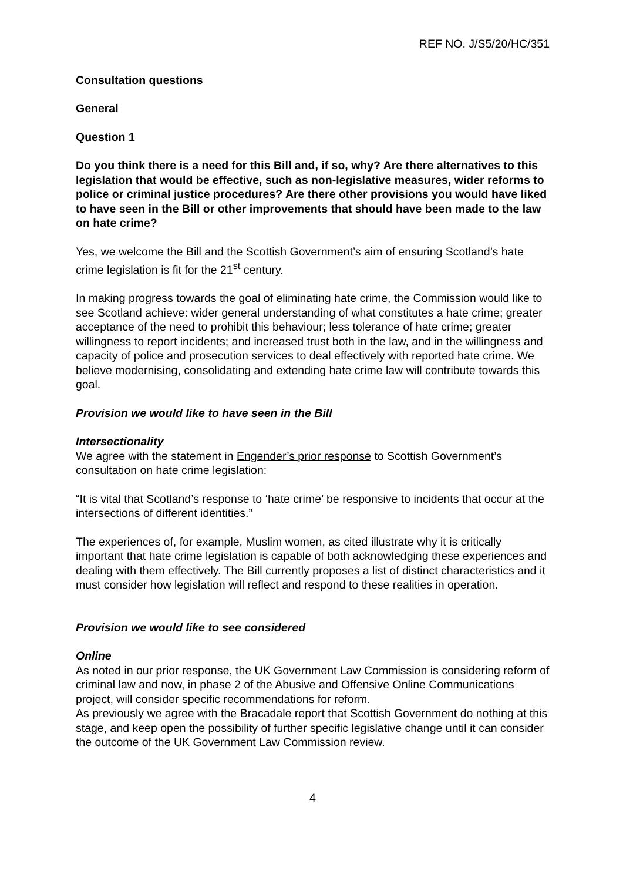REF NO. J/S5/20/HC/351
Consultation questions
General
Question 1
Do you think there is a need for this Bill and, if so, why? Are there alternatives to this legislation that would be effective, such as non-legislative measures, wider reforms to police or criminal justice procedures? Are there other provisions you would have liked to have seen in the Bill or other improvements that should have been made to the law on hate crime?
Yes, we welcome the Bill and the Scottish Government’s aim of ensuring Scotland’s hate crime legislation is fit for the 21<sup>st</sup> century.
In making progress towards the goal of eliminating hate crime, the Commission would like to see Scotland achieve: wider general understanding of what constitutes a hate crime; greater acceptance of the need to prohibit this behaviour; less tolerance of hate crime; greater willingness to report incidents; and increased trust both in the law, and in the willingness and capacity of police and prosecution services to deal effectively with reported hate crime. We believe modernising, consolidating and extending hate crime law will contribute towards this goal.
Provision we would like to have seen in the Bill
Intersectionality
We agree with the statement in Engender’s prior response to Scottish Government’s consultation on hate crime legislation:
“It is vital that Scotland’s response to ‘hate crime’ be responsive to incidents that occur at the intersections of different identities.”
The experiences of, for example, Muslim women, as cited illustrate why it is critically important that hate crime legislation is capable of both acknowledging these experiences and dealing with them effectively. The Bill currently proposes a list of distinct characteristics and it must consider how legislation will reflect and respond to these realities in operation.
Provision we would like to see considered
Online
As noted in our prior response, the UK Government Law Commission is considering reform of criminal law and now, in phase 2 of the Abusive and Offensive Online Communications project, will consider specific recommendations for reform.
As previously we agree with the Bracadale report that Scottish Government do nothing at this stage, and keep open the possibility of further specific legislative change until it can consider the outcome of the UK Government Law Commission review.
4